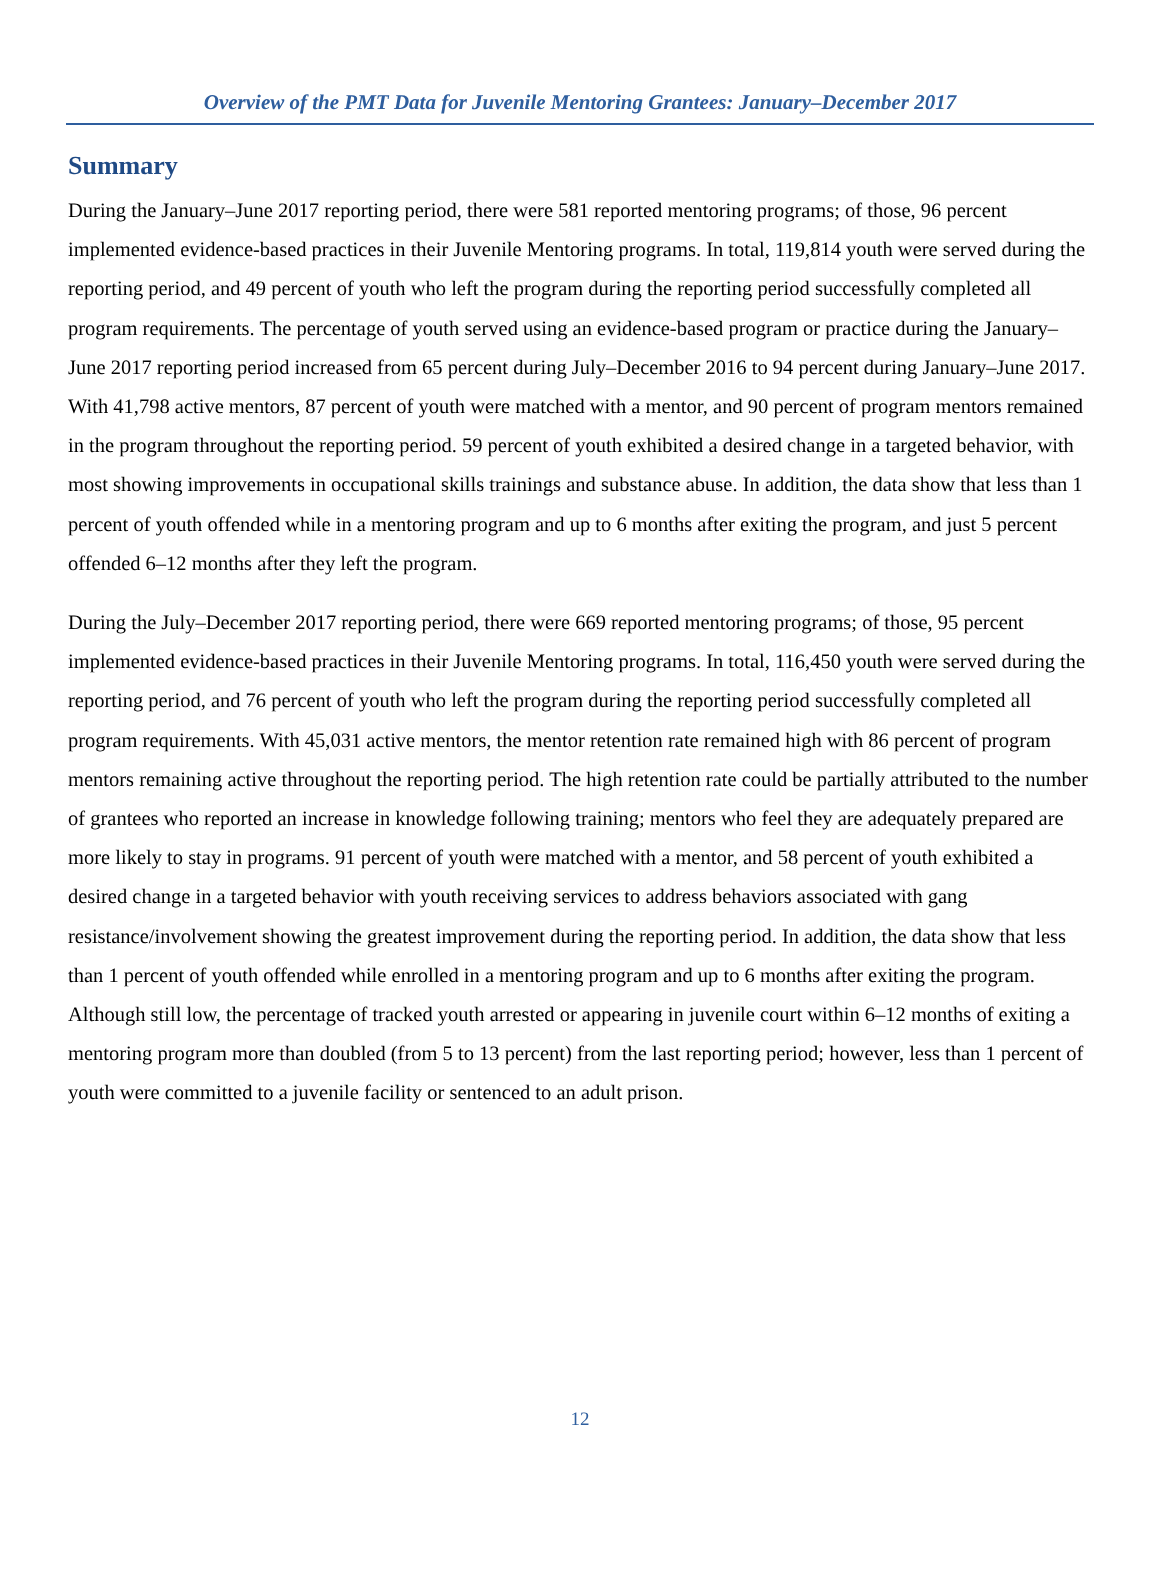Overview of the PMT Data for Juvenile Mentoring Grantees: January–December 2017
Summary
During the January–June 2017 reporting period, there were 581 reported mentoring programs; of those, 96 percent implemented evidence-based practices in their Juvenile Mentoring programs. In total, 119,814 youth were served during the reporting period, and 49 percent of youth who left the program during the reporting period successfully completed all program requirements. The percentage of youth served using an evidence-based program or practice during the January–June 2017 reporting period increased from 65 percent during July–December 2016 to 94 percent during January–June 2017. With 41,798 active mentors, 87 percent of youth were matched with a mentor, and 90 percent of program mentors remained in the program throughout the reporting period. 59 percent of youth exhibited a desired change in a targeted behavior, with most showing improvements in occupational skills trainings and substance abuse. In addition, the data show that less than 1 percent of youth offended while in a mentoring program and up to 6 months after exiting the program, and just 5 percent offended 6–12 months after they left the program.
During the July–December 2017 reporting period, there were 669 reported mentoring programs; of those, 95 percent implemented evidence-based practices in their Juvenile Mentoring programs. In total, 116,450 youth were served during the reporting period, and 76 percent of youth who left the program during the reporting period successfully completed all program requirements. With 45,031 active mentors, the mentor retention rate remained high with 86 percent of program mentors remaining active throughout the reporting period. The high retention rate could be partially attributed to the number of grantees who reported an increase in knowledge following training; mentors who feel they are adequately prepared are more likely to stay in programs. 91 percent of youth were matched with a mentor, and 58 percent of youth exhibited a desired change in a targeted behavior with youth receiving services to address behaviors associated with gang resistance/involvement showing the greatest improvement during the reporting period. In addition, the data show that less than 1 percent of youth offended while enrolled in a mentoring program and up to 6 months after exiting the program. Although still low, the percentage of tracked youth arrested or appearing in juvenile court within 6–12 months of exiting a mentoring program more than doubled (from 5 to 13 percent) from the last reporting period; however, less than 1 percent of youth were committed to a juvenile facility or sentenced to an adult prison.
12